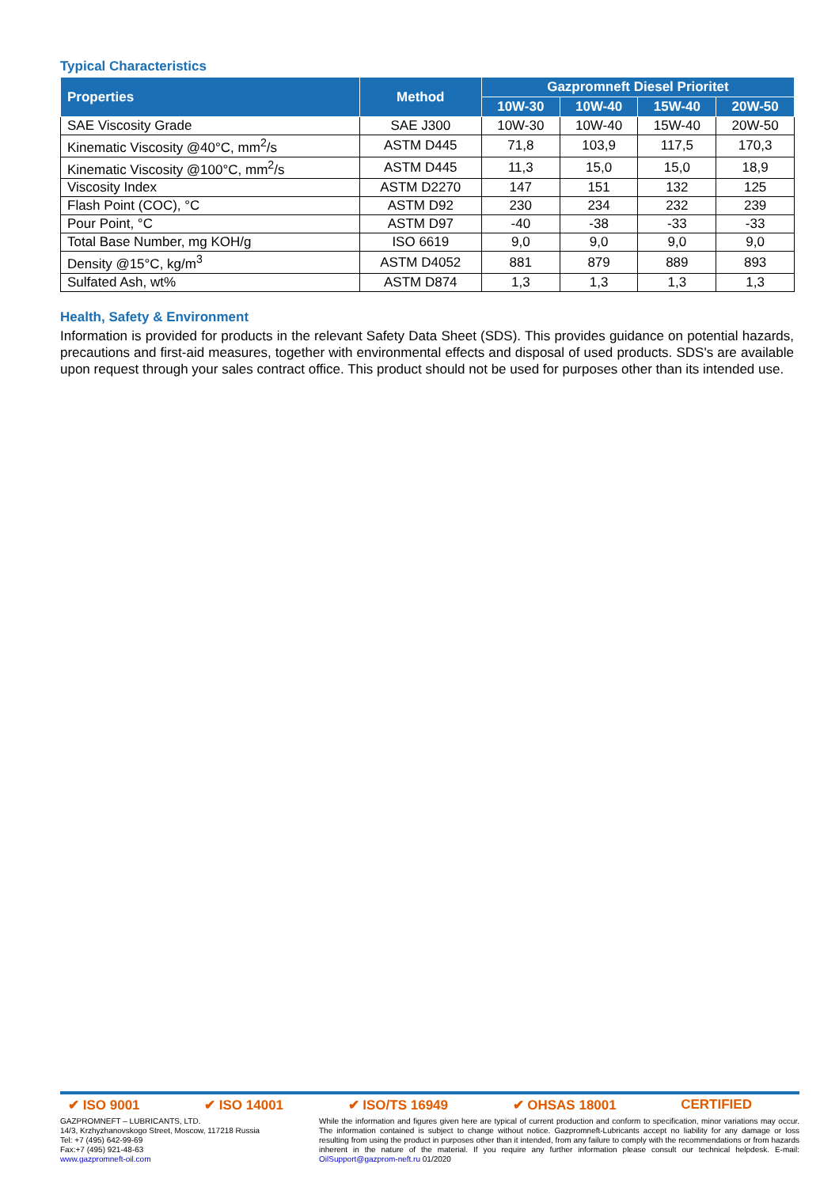Typical Characteristics
| Properties | Method | Gazpromneft Diesel Prioritet | | | |
| --- | --- | --- | --- | --- | --- |
| | | 10W-30 | 10W-40 | 15W-40 | 20W-50 |
| SAE Viscosity Grade | SAE J300 | 10W-30 | 10W-40 | 15W-40 | 20W-50 |
| Kinematic Viscosity @40°C, mm<sup>2</sup>/s | ASTM D445 | 71,8 | 103,9 | 117,5 | 170,3 |
| Kinematic Viscosity @100°C, mm<sup>2</sup>/s | ASTM D445 | 11,3 | 15,0 | 15,0 | 18,9 |
| Viscosity Index | ASTM D2270 | 147 | 151 | 132 | 125 |
| Flash Point (COC), °C | ASTM D92 | 230 | 234 | 232 | 239 |
| Pour Point, °C | ASTM D97 | -40 | -38 | -33 | -33 |
| Total Base Number, mg KOH/g | ISO 6619 | 9,0 | 9,0 | 9,0 | 9,0 |
| Density @15°C, kg/m<sup>3</sup> | ASTM D4052 | 881 | 879 | 889 | 893 |
| Sulfated Ash, wt% | ASTM D874 | 1,3 | 1,3 | 1,3 | 1,3 |
Health, Safety & Environment
Information is provided for products in the relevant Safety Data Sheet (SDS). This provides guidance on potential hazards, precautions and first-aid measures, together with environmental effects and disposal of used products. SDS's are available upon request through your sales contract office. This product should not be used for purposes other than its intended use.
✔ ISO 9001 ✔ ISO 14001 ✔ ISO/TS 16949 ✔ OHSAS 18001 CERTIFIED
GAZPROMNEFT – LUBRICANTS, LTD.
14/3, Krzhyzhanovskogo Street, Moscow, 117218 Russia
Tel: +7 (495) 642-99-69
Fax:+7 (495) 921-48-63
www.gazpromneft-oil.com
While the information and figures given here are typical of current production and conform to specification, minor variations may occur. The information contained is subject to change without notice. Gazpromneft-Lubricants accept no liability for any damage or loss resulting from using the product in purposes other than it intended, from any failure to comply with the recommendations or from hazards inherent in the nature of the material. If you require any further information please consult our technical helpdesk. E-mail: OilSupport@gazprom-neft.ru 01/2020